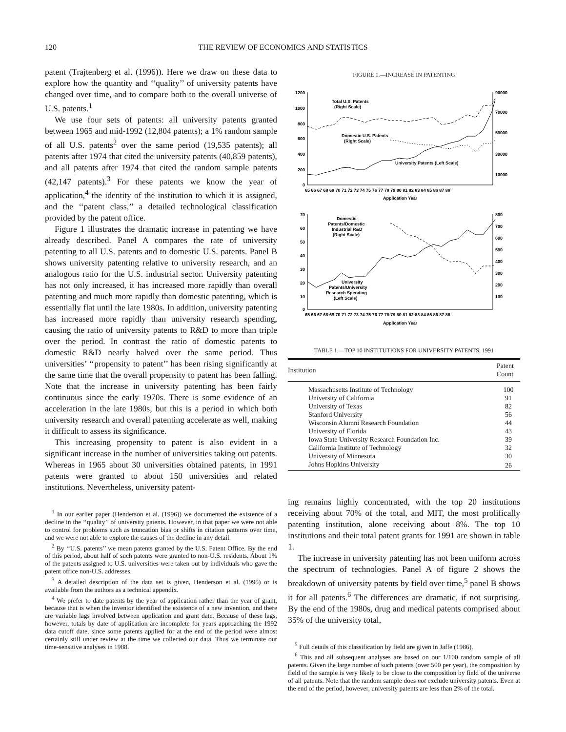120 THE REVIEW OF ECONOMICS AND STATISTICS
patent (Trajtenberg et al. (1996)). Here we draw on these data to explore how the quantity and ‘‘quality’’ of university patents have changed over time, and to compare both to the overall universe of U.S. patents.<sup>1</sup>
We use four sets of patents: all university patents granted between 1965 and mid-1992 (12,804 patents); a 1% random sample of all U.S. patents<sup>2</sup> over the same period (19,535 patents); all patents after 1974 that cited the university patents (40,859 patents), and all patents after 1974 that cited the random sample patents (42,147 patents).<sup>3</sup> For these patents we know the year of application,<sup>4</sup> the identity of the institution to which it is assigned, and the ‘‘patent class,’’ a detailed technological classification provided by the patent office.
Figure 1 illustrates the dramatic increase in patenting we have already described. Panel A compares the rate of university patenting to all U.S. patents and to domestic U.S. patents. Panel B shows university patenting relative to university research, and an analogous ratio for the U.S. industrial sector. University patenting has not only increased, it has increased more rapidly than overall patenting and much more rapidly than domestic patenting, which is essentially flat until the late 1980s. In addition, university patenting has increased more rapidly than university research spending, causing the ratio of university patents to R&D to more than triple over the period. In contrast the ratio of domestic patents to domestic R&D nearly halved over the same period. Thus universities’ ‘‘propensity to patent’’ has been rising significantly at the same time that the overall propensity to patent has been falling. Note that the increase in university patenting has been fairly continuous since the early 1970s. There is some evidence of an acceleration in the late 1980s, but this is a period in which both university research and overall patenting accelerate as well, making it difficult to assess its significance.
This increasing propensity to patent is also evident in a significant increase in the number of universities taking out patents. Whereas in 1965 about 30 universities obtained patents, in 1991 patents were granted to about 150 universities and related institutions. Nevertheless, university patent-
<sup>1</sup> In our earlier paper (Henderson et al. (1996)) we documented the existence of a decline in the ‘‘quality’’ of university patents. However, in that paper we were not able to control for problems such as truncation bias or shifts in citation patterns over time, and we were not able to explore the causes of the decline in any detail.
<sup>2</sup> By ‘‘U.S. patents’’ we mean patents granted by the U.S. Patent Office. By the end of this period, about half of such patents were granted to non-U.S. residents. About 1% of the patents assigned to U.S. universities were taken out by individuals who gave the patent office non-U.S. addresses.
<sup>3</sup> A detailed description of the data set is given, Henderson et al. (1995) or is available from the authors as a technical appendix.
<sup>4</sup> We prefer to date patents by the year of application rather than the year of grant, because that is when the inventor identified the existence of a new invention, and there are variable lags involved between application and grant date. Because of these lags, however, totals by date of application are incomplete for years approaching the 1992 data cutoff date, since some patents applied for at the end of the period were almost certainly still under review at the time we collected our data. Thus we terminate our time-sensitive analyses in 1988.
FIGURE 1.—INCREASE IN PATENTING
1200
1000
800
600
400
200
0
90000
70000
50000
30000
10000
Total U.S. Patents
(Right Scale)
Domestic U.S. Patents
(Right Scale)
University Patents (Left Scale)
65 66 67 68 69 70 71 72 73 74 75 76 77 78 79 80 81 82 83 84 85 86 87 88
Application Year
70
60
50
40
30
20
10
0
800
700
600
500
400
300
200
100
Domestic
Patents/Domestic
Industrial R&D
(Right Scale)
University
Patents/University
Research Spending
(Left Scale)
65 66 67 68 69 70 71 72 73 74 75 76 77 78 79 80 81 82 83 84 85 86 87 88
Application Year
TABLE 1.—TOP 10 INSTITUTIONS FOR UNIVERSITY PATENTS, 1991
| Institution | Patent Count |
| --- | --- |
| Massachusetts Institute of Technology | 100 |
| University of California | 91 |
| University of Texas | 82 |
| Stanford University | 56 |
| Wisconsin Alumni Research Foundation | 44 |
| University of Florida | 43 |
| Iowa State University Research Foundation Inc. | 39 |
| California Institute of Technology | 32 |
| University of Minnesota | 30 |
| Johns Hopkins University | 26 |
ing remains highly concentrated, with the top 20 institutions receiving about 70% of the total, and MIT, the most prolifically patenting institution, alone receiving about 8%. The top 10 institutions and their total patent grants for 1991 are shown in table 1.
The increase in university patenting has not been uniform across the spectrum of technologies. Panel A of figure 2 shows the breakdown of university patents by field over time,<sup>5</sup> panel B shows it for all patents.<sup>6</sup> The differences are dramatic, if not surprising. By the end of the 1980s, drug and medical patents comprised about 35% of the university total,
<sup>5</sup> Full details of this classification by field are given in Jaffe (1986).
<sup>6</sup> This and all subsequent analyses are based on our 1/100 random sample of all patents. Given the large number of such patents (over 500 per year), the composition by field of the sample is very likely to be close to the composition by field of the universe of all patents. Note that the random sample does not exclude university patents. Even at the end of the period, however, university patents are less than 2% of the total.